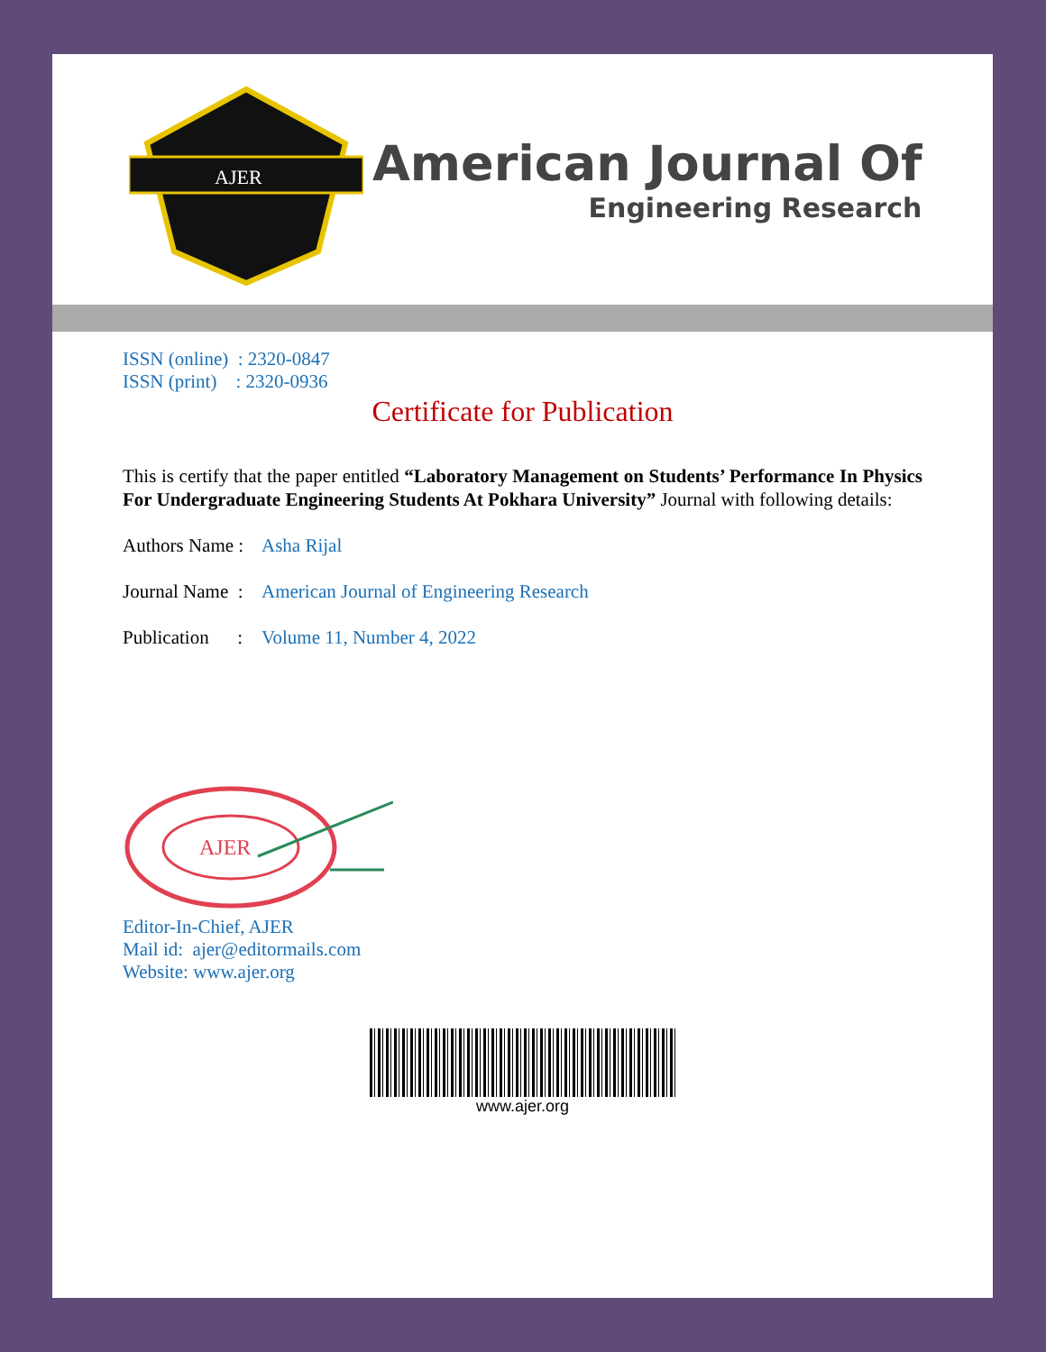AJER
American Journal Of
Engineering Research
ISSN (online) : 2320-0847
ISSN (print) : 2320-0936
Certificate for Publication
This is certify that the paper entitled “Laboratory Management on Students’ Performance In Physics For Undergraduate Engineering Students At Pokhara University” Journal with following details:
Authors Name : Asha Rijal
Journal Name : American Journal of Engineering Research
Publication : Volume 11, Number 4, 2022
AJER
Editor-In-Chief, AJER
Mail id: ajer@editormails.com
Website: www.ajer.org
www.ajer.org